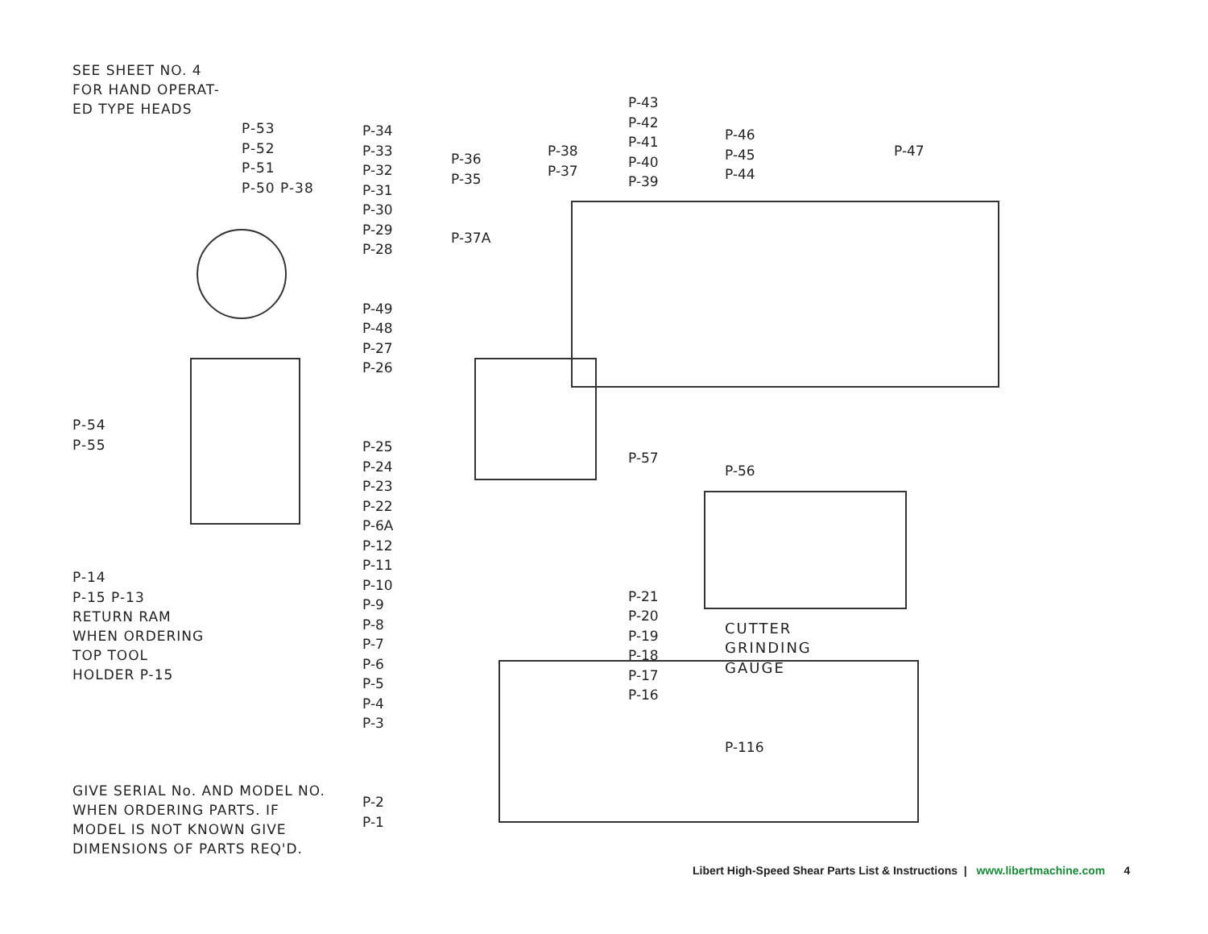SEE SHEET NO. 4
FOR HAND OPERAT-
ED TYPE HEADS
P-53
P-52
P-51
P-50 P-38
P-54
P-55
P-14
P-15 P-13
RETURN RAM
WHEN ORDERING
TOP TOOL
HOLDER P-15
GIVE SERIAL No. AND MODEL NO.
WHEN ORDERING PARTS. IF
MODEL IS NOT KNOWN GIVE
DIMENSIONS OF PARTS REQ'D.
P-34
P-33
P-32
P-31
P-30
P-29
P-28
P-49
P-48
P-27
P-26
P-25
P-24
P-23
P-22
P-6A
P-12
P-11
P-10
P-9
P-8
P-7
P-6
P-5
P-4
P-3
P-2
P-1
P-36
P-35
P-37A
P-38
P-37
P-43
P-42
P-41
P-40
P-39
P-57
P-21
P-20
P-19
P-18
P-17
P-16
P-46
P-45
P-44
P-56
CUTTER
GRINDING GAUGE
P-116
P-47
Libert High-Speed Shear Parts List & Instructions | www.libertmachine.com 4